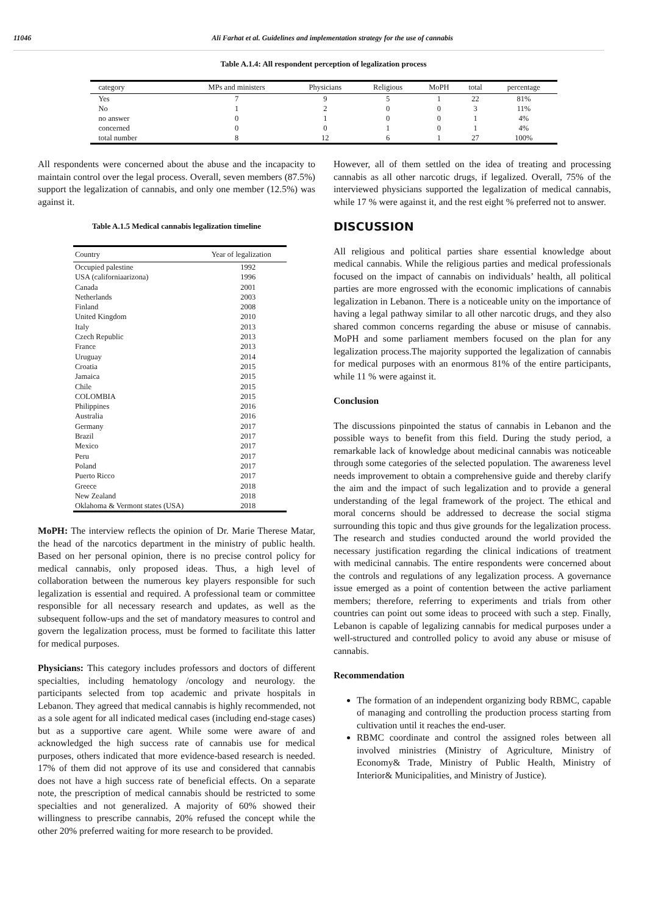11046 Ali Farhat et al. Guidelines and implementation strategy for the use of cannabis
Table A.1.4: All respondent perception of legalization process
| category | MPs and ministers | Physicians | Religious | MoPH | total | percentage |
| --- | --- | --- | --- | --- | --- | --- |
| Yes | 7 | 9 | 5 | 1 | 22 | 81% |
| No | 1 | 2 | 0 | 0 | 3 | 11% |
| no answer | 0 | 1 | 0 | 0 | 1 | 4% |
| concerned | 0 | 0 | 1 | 0 | 1 | 4% |
| total number | 8 | 12 | 6 | 1 | 27 | 100% |
All respondents were concerned about the abuse and the incapacity to maintain control over the legal process. Overall, seven members (87.5%) support the legalization of cannabis, and only one member (12.5%) was against it.
Table A.1.5 Medical cannabis legalization timeline
| Country | Year of legalization |
| --- | --- |
| Occupied palestine | 1992 |
| USA (californiaarizona) | 1996 |
| Canada | 2001 |
| Netherlands | 2003 |
| Finland | 2008 |
| United Kingdom | 2010 |
| Italy | 2013 |
| Czech Republic | 2013 |
| France | 2013 |
| Uruguay | 2014 |
| Croatia | 2015 |
| Jamaica | 2015 |
| Chile | 2015 |
| COLOMBIA | 2015 |
| Philippines | 2016 |
| Australia | 2016 |
| Germany | 2017 |
| Brazil | 2017 |
| Mexico | 2017 |
| Peru | 2017 |
| Poland | 2017 |
| Puerto Ricco | 2017 |
| Greece | 2018 |
| New Zealand | 2018 |
| Oklahoma & Vermont states (USA) | 2018 |
MoPH: The interview reflects the opinion of Dr. Marie Therese Matar, the head of the narcotics department in the ministry of public health. Based on her personal opinion, there is no precise control policy for medical cannabis, only proposed ideas. Thus, a high level of collaboration between the numerous key players responsible for such legalization is essential and required. A professional team or committee responsible for all necessary research and updates, as well as the subsequent follow-ups and the set of mandatory measures to control and govern the legalization process, must be formed to facilitate this latter for medical purposes.
Physicians: This category includes professors and doctors of different specialties, including hematology /oncology and neurology. the participants selected from top academic and private hospitals in Lebanon. They agreed that medical cannabis is highly recommended, not as a sole agent for all indicated medical cases (including end-stage cases) but as a supportive care agent. While some were aware of and acknowledged the high success rate of cannabis use for medical purposes, others indicated that more evidence-based research is needed. 17% of them did not approve of its use and considered that cannabis does not have a high success rate of beneficial effects. On a separate note, the prescription of medical cannabis should be restricted to some specialties and not generalized. A majority of 60% showed their willingness to prescribe cannabis, 20% refused the concept while the other 20% preferred waiting for more research to be provided.
However, all of them settled on the idea of treating and processing cannabis as all other narcotic drugs, if legalized. Overall, 75% of the interviewed physicians supported the legalization of medical cannabis, while 17 % were against it, and the rest eight % preferred not to answer.
DISCUSSION
All religious and political parties share essential knowledge about medical cannabis. While the religious parties and medical professionals focused on the impact of cannabis on individuals’ health, all political parties are more engrossed with the economic implications of cannabis legalization in Lebanon. There is a noticeable unity on the importance of having a legal pathway similar to all other narcotic drugs, and they also shared common concerns regarding the abuse or misuse of cannabis. MoPH and some parliament members focused on the plan for any legalization process.The majority supported the legalization of cannabis for medical purposes with an enormous 81% of the entire participants, while 11 % were against it.
Conclusion
The discussions pinpointed the status of cannabis in Lebanon and the possible ways to benefit from this field. During the study period, a remarkable lack of knowledge about medicinal cannabis was noticeable through some categories of the selected population. The awareness level needs improvement to obtain a comprehensive guide and thereby clarify the aim and the impact of such legalization and to provide a general understanding of the legal framework of the project. The ethical and moral concerns should be addressed to decrease the social stigma surrounding this topic and thus give grounds for the legalization process. The research and studies conducted around the world provided the necessary justification regarding the clinical indications of treatment with medicinal cannabis. The entire respondents were concerned about the controls and regulations of any legalization process. A governance issue emerged as a point of contention between the active parliament members; therefore, referring to experiments and trials from other countries can point out some ideas to proceed with such a step. Finally, Lebanon is capable of legalizing cannabis for medical purposes under a well-structured and controlled policy to avoid any abuse or misuse of cannabis.
Recommendation
The formation of an independent organizing body RBMC, capable of managing and controlling the production process starting from cultivation until it reaches the end-user.
RBMC coordinate and control the assigned roles between all involved ministries (Ministry of Agriculture, Ministry of Economy& Trade, Ministry of Public Health, Ministry of Interior& Municipalities, and Ministry of Justice).